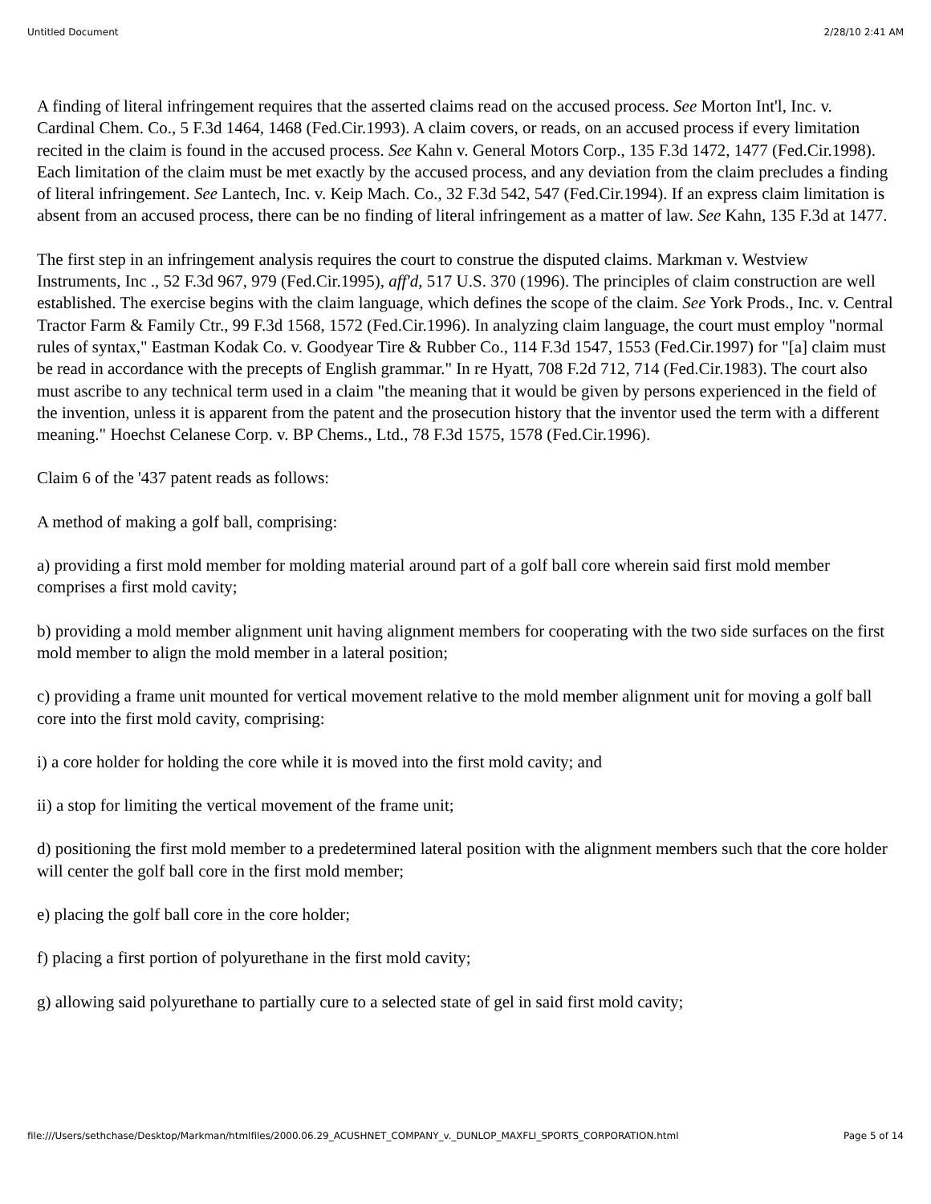Untitled Document 2/28/10 2:41 AM
A finding of literal infringement requires that the asserted claims read on the accused process. See Morton Int'l, Inc. v. Cardinal Chem. Co., 5 F.3d 1464, 1468 (Fed.Cir.1993). A claim covers, or reads, on an accused process if every limitation recited in the claim is found in the accused process. See Kahn v. General Motors Corp., 135 F.3d 1472, 1477 (Fed.Cir.1998). Each limitation of the claim must be met exactly by the accused process, and any deviation from the claim precludes a finding of literal infringement. See Lantech, Inc. v. Keip Mach. Co., 32 F.3d 542, 547 (Fed.Cir.1994). If an express claim limitation is absent from an accused process, there can be no finding of literal infringement as a matter of law. See Kahn, 135 F.3d at 1477.
The first step in an infringement analysis requires the court to construe the disputed claims. Markman v. Westview Instruments, Inc ., 52 F.3d 967, 979 (Fed.Cir.1995), aff'd, 517 U.S. 370 (1996). The principles of claim construction are well established. The exercise begins with the claim language, which defines the scope of the claim. See York Prods., Inc. v. Central Tractor Farm & Family Ctr., 99 F.3d 1568, 1572 (Fed.Cir.1996). In analyzing claim language, the court must employ "normal rules of syntax," Eastman Kodak Co. v. Goodyear Tire & Rubber Co., 114 F.3d 1547, 1553 (Fed.Cir.1997) for "[a] claim must be read in accordance with the precepts of English grammar." In re Hyatt, 708 F.2d 712, 714 (Fed.Cir.1983). The court also must ascribe to any technical term used in a claim "the meaning that it would be given by persons experienced in the field of the invention, unless it is apparent from the patent and the prosecution history that the inventor used the term with a different meaning." Hoechst Celanese Corp. v. BP Chems., Ltd., 78 F.3d 1575, 1578 (Fed.Cir.1996).
Claim 6 of the '437 patent reads as follows:
A method of making a golf ball, comprising:
a) providing a first mold member for molding material around part of a golf ball core wherein said first mold member comprises a first mold cavity;
b) providing a mold member alignment unit having alignment members for cooperating with the two side surfaces on the first mold member to align the mold member in a lateral position;
c) providing a frame unit mounted for vertical movement relative to the mold member alignment unit for moving a golf ball core into the first mold cavity, comprising:
i) a core holder for holding the core while it is moved into the first mold cavity; and
ii) a stop for limiting the vertical movement of the frame unit;
d) positioning the first mold member to a predetermined lateral position with the alignment members such that the core holder will center the golf ball core in the first mold member;
e) placing the golf ball core in the core holder;
f) placing a first portion of polyurethane in the first mold cavity;
g) allowing said polyurethane to partially cure to a selected state of gel in said first mold cavity;
file:///Users/sethchase/Desktop/Markman/htmlfiles/2000.06.29_ACUSHNET_COMPANY_v._DUNLOP_MAXFLI_SPORTS_CORPORATION.html Page 5 of 14